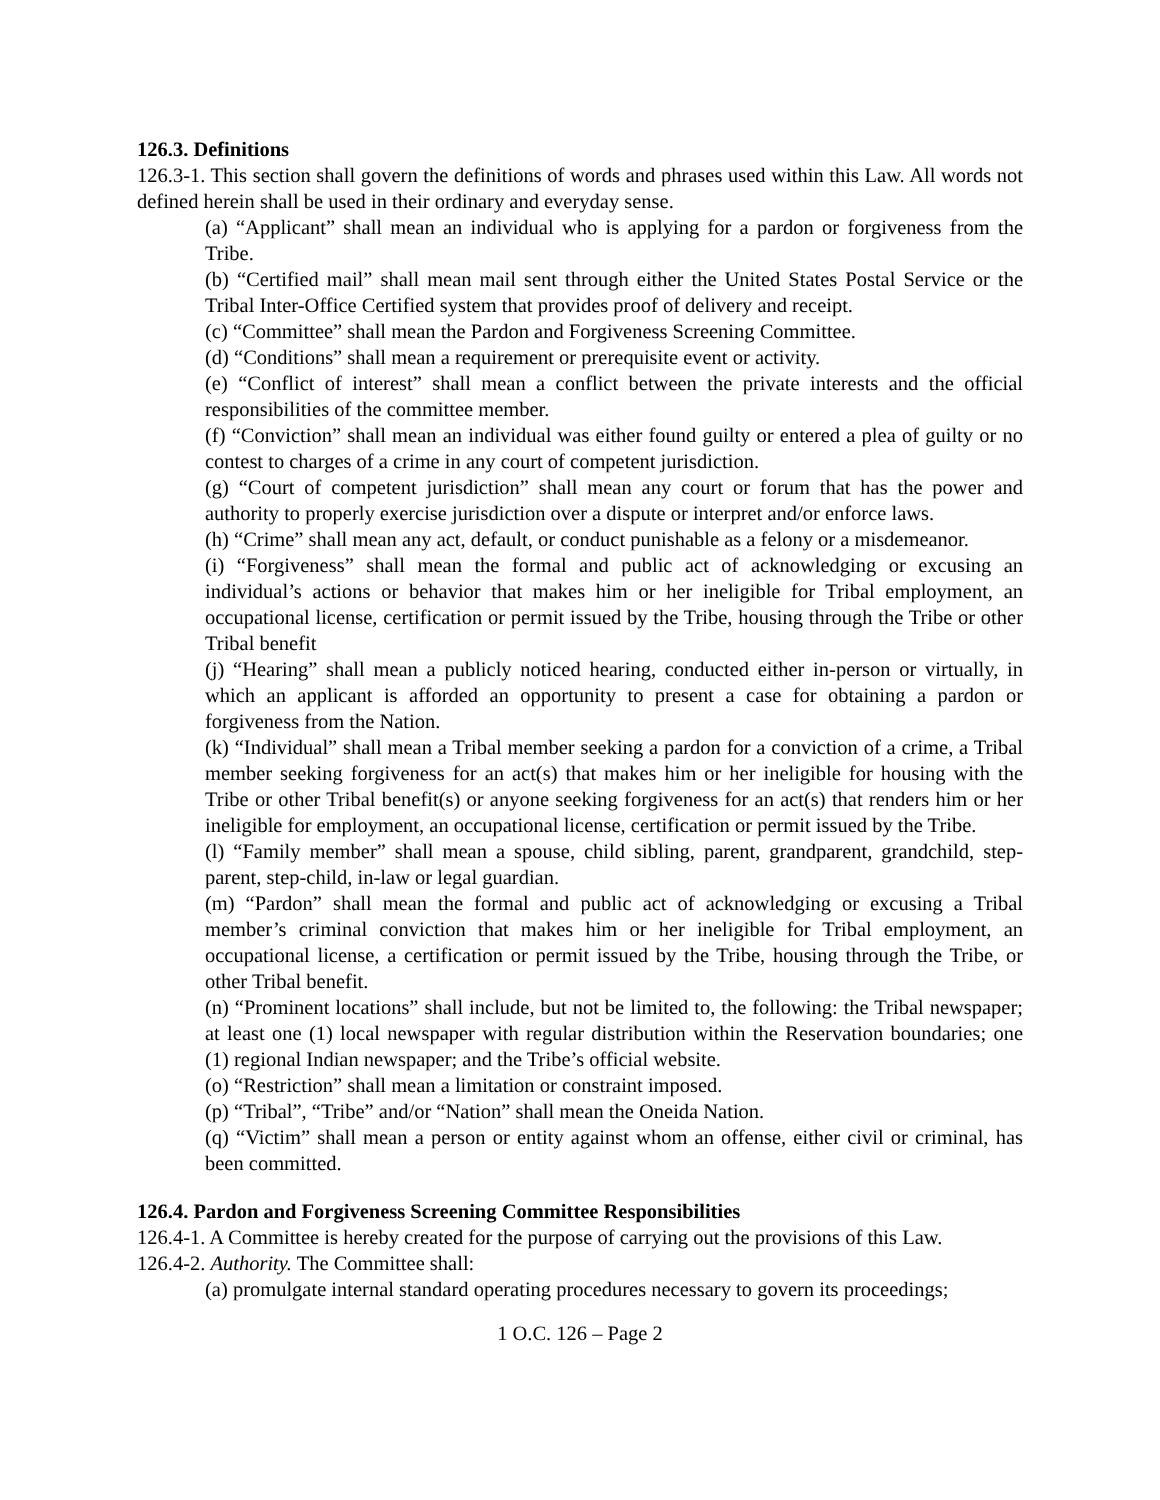126.3. Definitions
126.3-1. This section shall govern the definitions of words and phrases used within this Law. All words not defined herein shall be used in their ordinary and everyday sense.
(a) “Applicant” shall mean an individual who is applying for a pardon or forgiveness from the Tribe.
(b) “Certified mail” shall mean mail sent through either the United States Postal Service or the Tribal Inter-Office Certified system that provides proof of delivery and receipt.
(c) “Committee” shall mean the Pardon and Forgiveness Screening Committee.
(d) “Conditions” shall mean a requirement or prerequisite event or activity.
(e) “Conflict of interest” shall mean a conflict between the private interests and the official responsibilities of the committee member.
(f) “Conviction” shall mean an individual was either found guilty or entered a plea of guilty or no contest to charges of a crime in any court of competent jurisdiction.
(g) “Court of competent jurisdiction” shall mean any court or forum that has the power and authority to properly exercise jurisdiction over a dispute or interpret and/or enforce laws.
(h) “Crime” shall mean any act, default, or conduct punishable as a felony or a misdemeanor.
(i) “Forgiveness” shall mean the formal and public act of acknowledging or excusing an individual’s actions or behavior that makes him or her ineligible for Tribal employment, an occupational license, certification or permit issued by the Tribe, housing through the Tribe or other Tribal benefit
(j) “Hearing” shall mean a publicly noticed hearing, conducted either in-person or virtually, in which an applicant is afforded an opportunity to present a case for obtaining a pardon or forgiveness from the Nation.
(k) “Individual” shall mean a Tribal member seeking a pardon for a conviction of a crime, a Tribal member seeking forgiveness for an act(s) that makes him or her ineligible for housing with the Tribe or other Tribal benefit(s) or anyone seeking forgiveness for an act(s) that renders him or her ineligible for employment, an occupational license, certification or permit issued by the Tribe.
(l) “Family member” shall mean a spouse, child sibling, parent, grandparent, grandchild, step-parent, step-child, in-law or legal guardian.
(m) “Pardon” shall mean the formal and public act of acknowledging or excusing a Tribal member’s criminal conviction that makes him or her ineligible for Tribal employment, an occupational license, a certification or permit issued by the Tribe, housing through the Tribe, or other Tribal benefit.
(n) “Prominent locations” shall include, but not be limited to, the following: the Tribal newspaper; at least one (1) local newspaper with regular distribution within the Reservation boundaries; one (1) regional Indian newspaper; and the Tribe’s official website.
(o) “Restriction” shall mean a limitation or constraint imposed.
(p) “Tribal”, “Tribe” and/or “Nation” shall mean the Oneida Nation.
(q) “Victim” shall mean a person or entity against whom an offense, either civil or criminal, has been committed.
126.4. Pardon and Forgiveness Screening Committee Responsibilities
126.4-1. A Committee is hereby created for the purpose of carrying out the provisions of this Law.
126.4-2. Authority. The Committee shall:
(a) promulgate internal standard operating procedures necessary to govern its proceedings;
1 O.C. 126 – Page 2